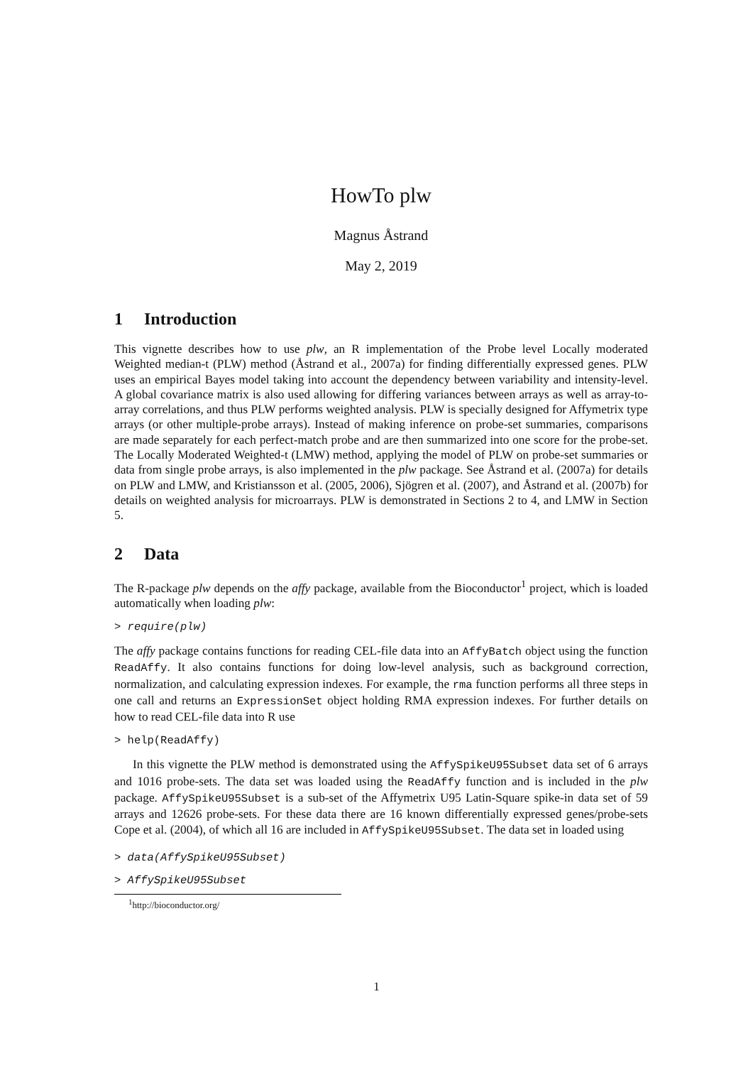HowTo plw
Magnus Åstrand
May 2, 2019
1 Introduction
This vignette describes how to use plw, an R implementation of the Probe level Locally moderated Weighted median-t (PLW) method (Åstrand et al., 2007a) for finding differentially expressed genes. PLW uses an empirical Bayes model taking into account the dependency between variability and intensity-level. A global covariance matrix is also used allowing for differing variances between arrays as well as array-to-array correlations, and thus PLW performs weighted analysis. PLW is specially designed for Affymetrix type arrays (or other multiple-probe arrays). Instead of making inference on probe-set summaries, comparisons are made separately for each perfect-match probe and are then summarized into one score for the probe-set. The Locally Moderated Weighted-t (LMW) method, applying the model of PLW on probe-set summaries or data from single probe arrays, is also implemented in the plw package. See Åstrand et al. (2007a) for details on PLW and LMW, and Kristiansson et al. (2005, 2006), Sjögren et al. (2007), and Åstrand et al. (2007b) for details on weighted analysis for microarrays. PLW is demonstrated in Sections 2 to 4, and LMW in Section 5.
2 Data
The R-package plw depends on the affy package, available from the Bioconductor<sup>1</sup> project, which is loaded automatically when loading plw:
> require(plw)
The affy package contains functions for reading CEL-file data into an AffyBatch object using the function ReadAffy. It also contains functions for doing low-level analysis, such as background correction, normalization, and calculating expression indexes. For example, the rma function performs all three steps in one call and returns an ExpressionSet object holding RMA expression indexes. For further details on how to read CEL-file data into R use
> help(ReadAffy)
In this vignette the PLW method is demonstrated using the AffySpikeU95Subset data set of 6 arrays and 1016 probe-sets. The data set was loaded using the ReadAffy function and is included in the plw package. AffySpikeU95Subset is a sub-set of the Affymetrix U95 Latin-Square spike-in data set of 59 arrays and 12626 probe-sets. For these data there are 16 known differentially expressed genes/probe-sets Cope et al. (2004), of which all 16 are included in AffySpikeU95Subset. The data set in loaded using
> data(AffySpikeU95Subset)
> AffySpikeU95Subset
<sup>1</sup> http://bioconductor.org/
1